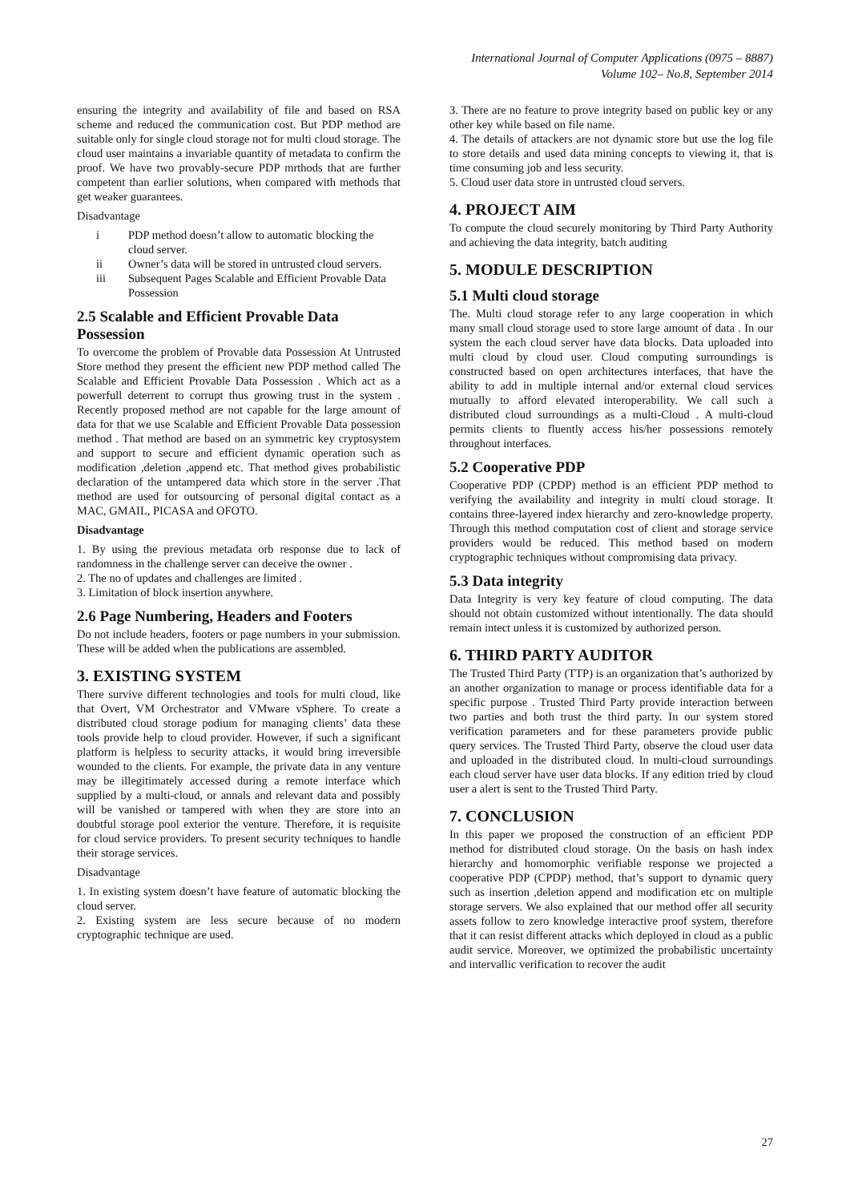International Journal of Computer Applications (0975 – 8887)
Volume 102– No.8, September 2014
ensuring the integrity and availability of file and based on RSA scheme and reduced the communication cost. But PDP method are suitable only for single cloud storage not for multi cloud storage. The cloud user maintains a invariable quantity of metadata to confirm the proof. We have two provably-secure PDP mrthods that are further competent than earlier solutions, when compared with methods that get weaker guarantees.
Disadvantage
i PDP method doesn’t allow to automatic blocking the cloud server.
ii Owner’s data will be stored in untrusted cloud servers.
iii Subsequent Pages Scalable and Efficient Provable Data Possession
2.5 Scalable and Efficient Provable Data Possession
To overcome the problem of Provable data Possession At Untrusted Store method they present the efficient new PDP method called The Scalable and Efficient Provable Data Possession . Which act as a powerfull deterrent to corrupt thus growing trust in the system . Recently proposed method are not capable for the large amount of data for that we use Scalable and Efficient Provable Data possession method . That method are based on an symmetric key cryptosystem and support to secure and efficient dynamic operation such as modification ,deletion ,append etc. That method gives probabilistic declaration of the untampered data which store in the server .That method are used for outsourcing of personal digital contact as a MAC, GMAIL, PICASA and OFOTO.
Disadvantage
1. By using the previous metadata orb response due to lack of randomness in the challenge server can deceive the owner .
2. The no of updates and challenges are limited .
3. Limitation of block insertion anywhere.
2.6 Page Numbering, Headers and Footers
Do not include headers, footers or page numbers in your submission. These will be added when the publications are assembled.
3. EXISTING SYSTEM
There survive different technologies and tools for multi cloud, like that Overt, VM Orchestrator and VMware vSphere. To create a distributed cloud storage podium for managing clients’ data these tools provide help to cloud provider. However, if such a significant platform is helpless to security attacks, it would bring irreversible wounded to the clients. For example, the private data in any venture may be illegitimately accessed during a remote interface which supplied by a multi-cloud, or annals and relevant data and possibly will be vanished or tampered with when they are store into an doubtful storage pool exterior the venture. Therefore, it is requisite for cloud service providers. To present security techniques to handle their storage services.
Disadvantage
1. In existing system doesn’t have feature of automatic blocking the cloud server.
2. Existing system are less secure because of no modern cryptographic technique are used.
3. There are no feature to prove integrity based on public key or any other key while based on file name.
4. The details of attackers are not dynamic store but use the log file to store details and used data mining concepts to viewing it, that is time consuming job and less security.
5. Cloud user data store in untrusted cloud servers.
4. PROJECT AIM
To compute the cloud securely monitoring by Third Party Authority and achieving the data integrity, batch auditing
5. MODULE DESCRIPTION
5.1 Multi cloud storage
The. Multi cloud storage refer to any large cooperation in which many small cloud storage used to store large amount of data . In our system the each cloud server have data blocks. Data uploaded into multi cloud by cloud user. Cloud computing surroundings is constructed based on open architectures interfaces, that have the ability to add in multiple internal and/or external cloud services mutually to afford elevated interoperability. We call such a distributed cloud surroundings as a multi-Cloud . A multi-cloud permits clients to fluently access his/her possessions remotely throughout interfaces.
5.2 Cooperative PDP
Cooperative PDP (CPDP) method is an efficient PDP method to verifying the availability and integrity in multi cloud storage. It contains three-layered index hierarchy and zero-knowledge property. Through this method computation cost of client and storage service providers would be reduced. This method based on modern cryptographic techniques without compromising data privacy.
5.3 Data integrity
Data Integrity is very key feature of cloud computing. The data should not obtain customized without intentionally. The data should remain intect unless it is customized by authorized person.
6. THIRD PARTY AUDITOR
The Trusted Third Party (TTP) is an organization that’s authorized by an another organization to manage or process identifiable data for a specific purpose . Trusted Third Party provide interaction between two parties and both trust the third party. In our system stored verification parameters and for these parameters provide public query services. The Trusted Third Party, observe the cloud user data and uploaded in the distributed cloud. In multi-cloud surroundings each cloud server have user data blocks. If any edition tried by cloud user a alert is sent to the Trusted Third Party.
7. CONCLUSION
In this paper we proposed the construction of an efficient PDP method for distributed cloud storage. On the basis on hash index hierarchy and homomorphic verifiable response we projected a cooperative PDP (CPDP) method, that’s support to dynamic query such as insertion ,deletion append and modification etc on multiple storage servers. We also explained that our method offer all security assets follow to zero knowledge interactive proof system, therefore that it can resist different attacks which deployed in cloud as a public audit service. Moreover, we optimized the probabilistic uncertainty and intervallic verification to recover the audit
27